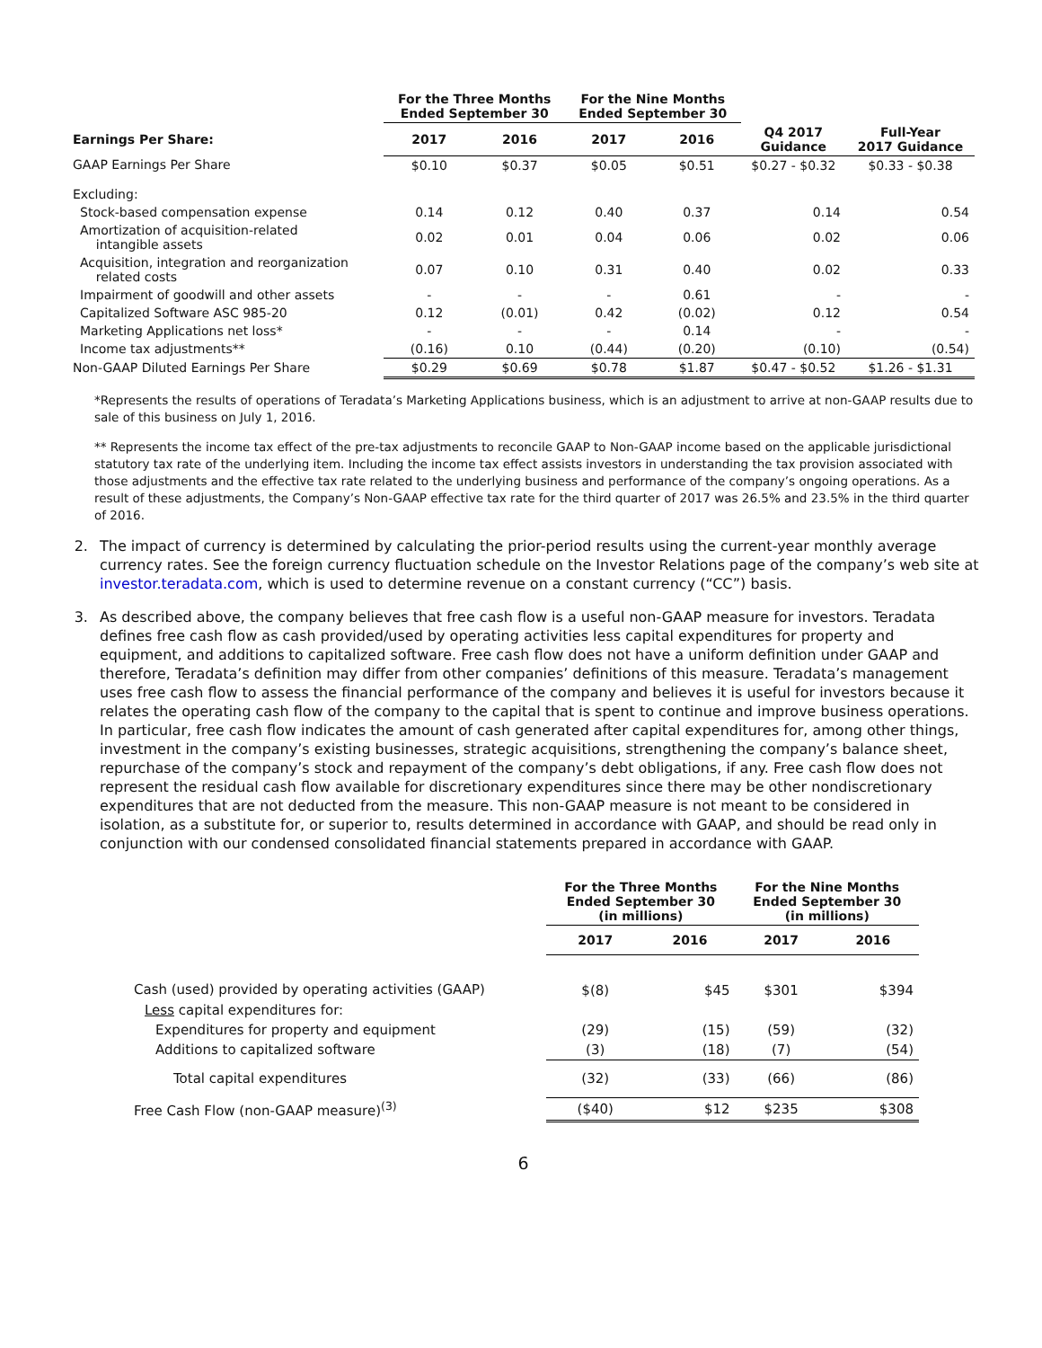| | For the Three Months Ended September 30 | | For the Nine Months Ended September 30 | | | |
| --- | --- | --- | --- | --- | --- | --- |
| Earnings Per Share: | 2017 | 2016 | 2017 | 2016 | Q4 2017 Guidance | Full-Year 2017 Guidance |
| GAAP Earnings Per Share | $0.10 | $0.37 | $0.05 | $0.51 | $0.27 - $0.32 | $0.33 - $0.38 |
| Excluding: | | | | | | |
| Stock-based compensation expense | 0.14 | 0.12 | 0.40 | 0.37 | 0.14 | 0.54 |
| Amortization of acquisition-related intangible assets | 0.02 | 0.01 | 0.04 | 0.06 | 0.02 | 0.06 |
| Acquisition, integration and reorganization related costs | 0.07 | 0.10 | 0.31 | 0.40 | 0.02 | 0.33 |
| Impairment of goodwill and other assets | - | - | - | 0.61 | - | - |
| Capitalized Software ASC 985-20 | 0.12 | (0.01) | 0.42 | (0.02) | 0.12 | 0.54 |
| Marketing Applications net loss* | - | - | - | 0.14 | - | - |
| Income tax adjustments** | (0.16) | 0.10 | (0.44) | (0.20) | (0.10) | (0.54) |
| Non-GAAP Diluted Earnings Per Share | $0.29 | $0.69 | $0.78 | $1.87 | $0.47 - $0.52 | $1.26 - $1.31 |
*Represents the results of operations of Teradata’s Marketing Applications business, which is an adjustment to arrive at non-GAAP results due to sale of this business on July 1, 2016.
** Represents the income tax effect of the pre-tax adjustments to reconcile GAAP to Non-GAAP income based on the applicable jurisdictional statutory tax rate of the underlying item. Including the income tax effect assists investors in understanding the tax provision associated with those adjustments and the effective tax rate related to the underlying business and performance of the company’s ongoing operations. As a result of these adjustments, the Company’s Non-GAAP effective tax rate for the third quarter of 2017 was 26.5% and 23.5% in the third quarter of 2016.
2. The impact of currency is determined by calculating the prior-period results using the current-year monthly average currency rates. See the foreign currency fluctuation schedule on the Investor Relations page of the company’s web site at investor.teradata.com, which is used to determine revenue on a constant currency (“CC”) basis.
3. As described above, the company believes that free cash flow is a useful non-GAAP measure for investors. Teradata defines free cash flow as cash provided/used by operating activities less capital expenditures for property and equipment, and additions to capitalized software. Free cash flow does not have a uniform definition under GAAP and therefore, Teradata’s definition may differ from other companies’ definitions of this measure. Teradata’s management uses free cash flow to assess the financial performance of the company and believes it is useful for investors because it relates the operating cash flow of the company to the capital that is spent to continue and improve business operations. In particular, free cash flow indicates the amount of cash generated after capital expenditures for, among other things, investment in the company’s existing businesses, strategic acquisitions, strengthening the company’s balance sheet, repurchase of the company’s stock and repayment of the company’s debt obligations, if any. Free cash flow does not represent the residual cash flow available for discretionary expenditures since there may be other nondiscretionary expenditures that are not deducted from the measure. This non-GAAP measure is not meant to be considered in isolation, as a substitute for, or superior to, results determined in accordance with GAAP, and should be read only in conjunction with our condensed consolidated financial statements prepared in accordance with GAAP.
| | For the Three Months Ended September 30 (in millions) | | For the Nine Months Ended September 30 (in millions) | |
| --- | --- | --- | --- | --- |
| | 2017 | 2016 | 2017 | 2016 |
| Cash (used) provided by operating activities (GAAP) | $(8) | $45 | $301 | $394 |
| Less capital expenditures for: | | | | |
| Expenditures for property and equipment | (29) | (15) | (59) | (32) |
| Additions to capitalized software | (3) | (18) | (7) | (54) |
| Total capital expenditures | (32) | (33) | (66) | (86) |
| Free Cash Flow (non-GAAP measure)<sup>(3)</sup> | ($40) | $12 | $235 | $308 |
6